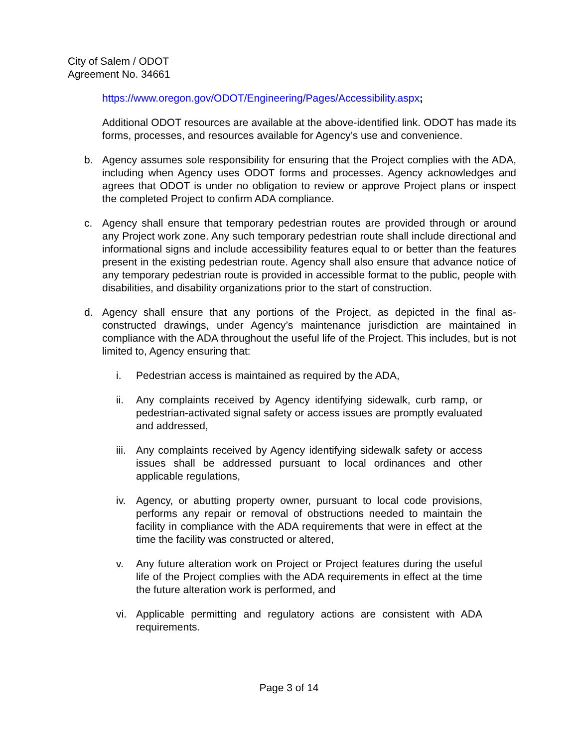City of Salem / ODOT
Agreement No. 34661
https://www.oregon.gov/ODOT/Engineering/Pages/Accessibility.aspx;
Additional ODOT resources are available at the above-identified link. ODOT has made its forms, processes, and resources available for Agency’s use and convenience.
b. Agency assumes sole responsibility for ensuring that the Project complies with the ADA, including when Agency uses ODOT forms and processes. Agency acknowledges and agrees that ODOT is under no obligation to review or approve Project plans or inspect the completed Project to confirm ADA compliance.
c. Agency shall ensure that temporary pedestrian routes are provided through or around any Project work zone. Any such temporary pedestrian route shall include directional and informational signs and include accessibility features equal to or better than the features present in the existing pedestrian route. Agency shall also ensure that advance notice of any temporary pedestrian route is provided in accessible format to the public, people with disabilities, and disability organizations prior to the start of construction.
d. Agency shall ensure that any portions of the Project, as depicted in the final as-constructed drawings, under Agency’s maintenance jurisdiction are maintained in compliance with the ADA throughout the useful life of the Project. This includes, but is not limited to, Agency ensuring that:
i. Pedestrian access is maintained as required by the ADA,
ii. Any complaints received by Agency identifying sidewalk, curb ramp, or pedestrian-activated signal safety or access issues are promptly evaluated and addressed,
iii. Any complaints received by Agency identifying sidewalk safety or access issues shall be addressed pursuant to local ordinances and other applicable regulations,
iv. Agency, or abutting property owner, pursuant to local code provisions, performs any repair or removal of obstructions needed to maintain the facility in compliance with the ADA requirements that were in effect at the time the facility was constructed or altered,
v. Any future alteration work on Project or Project features during the useful life of the Project complies with the ADA requirements in effect at the time the future alteration work is performed, and
vi. Applicable permitting and regulatory actions are consistent with ADA requirements.
Page 3 of 14